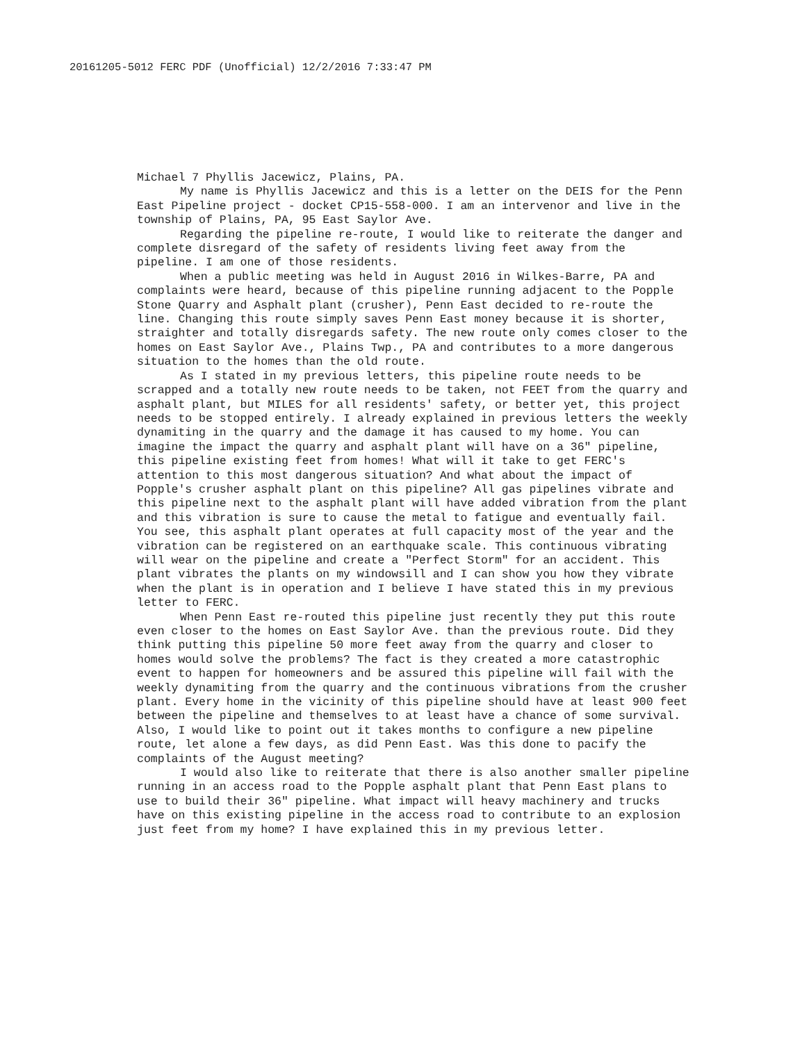20161205-5012 FERC PDF (Unofficial) 12/2/2016 7:33:47 PM
Michael 7 Phyllis Jacewicz, Plains, PA.
My name is Phyllis Jacewicz and this is a letter on the DEIS for the Penn East Pipeline project - docket CP15-558-000. I am an intervenor and live in the township of Plains, PA, 95 East Saylor Ave.
Regarding the pipeline re-route, I would like to reiterate the danger and complete disregard of the safety of residents living feet away from the pipeline. I am one of those residents.
When a public meeting was held in August 2016 in Wilkes-Barre, PA and complaints were heard, because of this pipeline running adjacent to the Popple Stone Quarry and Asphalt plant (crusher), Penn East decided to re-route the line. Changing this route simply saves Penn East money because it is shorter, straighter and totally disregards safety. The new route only comes closer to the homes on East Saylor Ave., Plains Twp., PA and contributes to a more dangerous situation to the homes than the old route.
As I stated in my previous letters, this pipeline route needs to be scrapped and a totally new route needs to be taken, not FEET from the quarry and asphalt plant, but MILES for all residents' safety, or better yet, this project needs to be stopped entirely. I already explained in previous letters the weekly dynamiting in the quarry and the damage it has caused to my home. You can imagine the impact the quarry and asphalt plant will have on a 36" pipeline, this pipeline existing feet from homes! What will it take to get FERC's attention to this most dangerous situation? And what about the impact of Popple's crusher asphalt plant on this pipeline? All gas pipelines vibrate and this pipeline next to the asphalt plant will have added vibration from the plant and this vibration is sure to cause the metal to fatigue and eventually fail. You see, this asphalt plant operates at full capacity most of the year and the vibration can be registered on an earthquake scale. This continuous vibrating will wear on the pipeline and create a "Perfect Storm" for an accident. This plant vibrates the plants on my windowsill and I can show you how they vibrate when the plant is in operation and I believe I have stated this in my previous letter to FERC.
When Penn East re-routed this pipeline just recently they put this route even closer to the homes on East Saylor Ave. than the previous route. Did they think putting this pipeline 50 more feet away from the quarry and closer to homes would solve the problems? The fact is they created a more catastrophic event to happen for homeowners and be assured this pipeline will fail with the weekly dynamiting from the quarry and the continuous vibrations from the crusher plant. Every home in the vicinity of this pipeline should have at least 900 feet between the pipeline and themselves to at least have a chance of some survival. Also, I would like to point out it takes months to configure a new pipeline route, let alone a few days, as did Penn East. Was this done to pacify the complaints of the August meeting?
I would also like to reiterate that there is also another smaller pipeline running in an access road to the Popple asphalt plant that Penn East plans to use to build their 36" pipeline. What impact will heavy machinery and trucks have on this existing pipeline in the access road to contribute to an explosion just feet from my home? I have explained this in my previous letter.